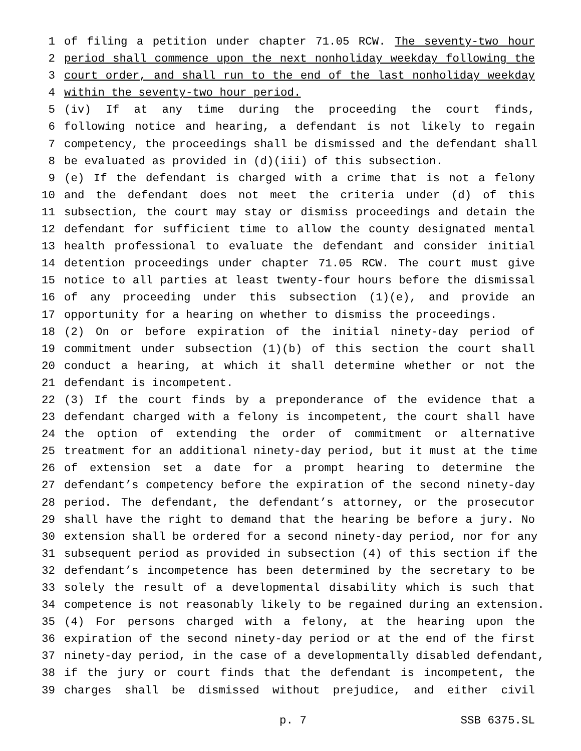1 of filing a petition under chapter 71.05 RCW. The seventy-two hour
2 period shall commence upon the next nonholiday weekday following the
3 court order, and shall run to the end of the last nonholiday weekday
4 within the seventy-two hour period.
5 (iv) If at any time during the proceeding the court finds,
6 following notice and hearing, a defendant is not likely to regain
7 competency, the proceedings shall be dismissed and the defendant shall
8 be evaluated as provided in (d)(iii) of this subsection.
9 (e) If the defendant is charged with a crime that is not a felony
10 and the defendant does not meet the criteria under (d) of this
11 subsection, the court may stay or dismiss proceedings and detain the
12 defendant for sufficient time to allow the county designated mental
13 health professional to evaluate the defendant and consider initial
14 detention proceedings under chapter 71.05 RCW. The court must give
15 notice to all parties at least twenty-four hours before the dismissal
16 of any proceeding under this subsection (1)(e), and provide an
17 opportunity for a hearing on whether to dismiss the proceedings.
18 (2) On or before expiration of the initial ninety-day period of
19 commitment under subsection (1)(b) of this section the court shall
20 conduct a hearing, at which it shall determine whether or not the
21 defendant is incompetent.
22 (3) If the court finds by a preponderance of the evidence that a
23 defendant charged with a felony is incompetent, the court shall have
24 the option of extending the order of commitment or alternative
25 treatment for an additional ninety-day period, but it must at the time
26 of extension set a date for a prompt hearing to determine the
27 defendant’s competency before the expiration of the second ninety-day
28 period. The defendant, the defendant’s attorney, or the prosecutor
29 shall have the right to demand that the hearing be before a jury. No
30 extension shall be ordered for a second ninety-day period, nor for any
31 subsequent period as provided in subsection (4) of this section if the
32 defendant’s incompetence has been determined by the secretary to be
33 solely the result of a developmental disability which is such that
34 competence is not reasonably likely to be regained during an extension.
35 (4) For persons charged with a felony, at the hearing upon the
36 expiration of the second ninety-day period or at the end of the first
37 ninety-day period, in the case of a developmentally disabled defendant,
38 if the jury or court finds that the defendant is incompetent, the
39 charges shall be dismissed without prejudice, and either civil
p. 7 SSB 6375.SL